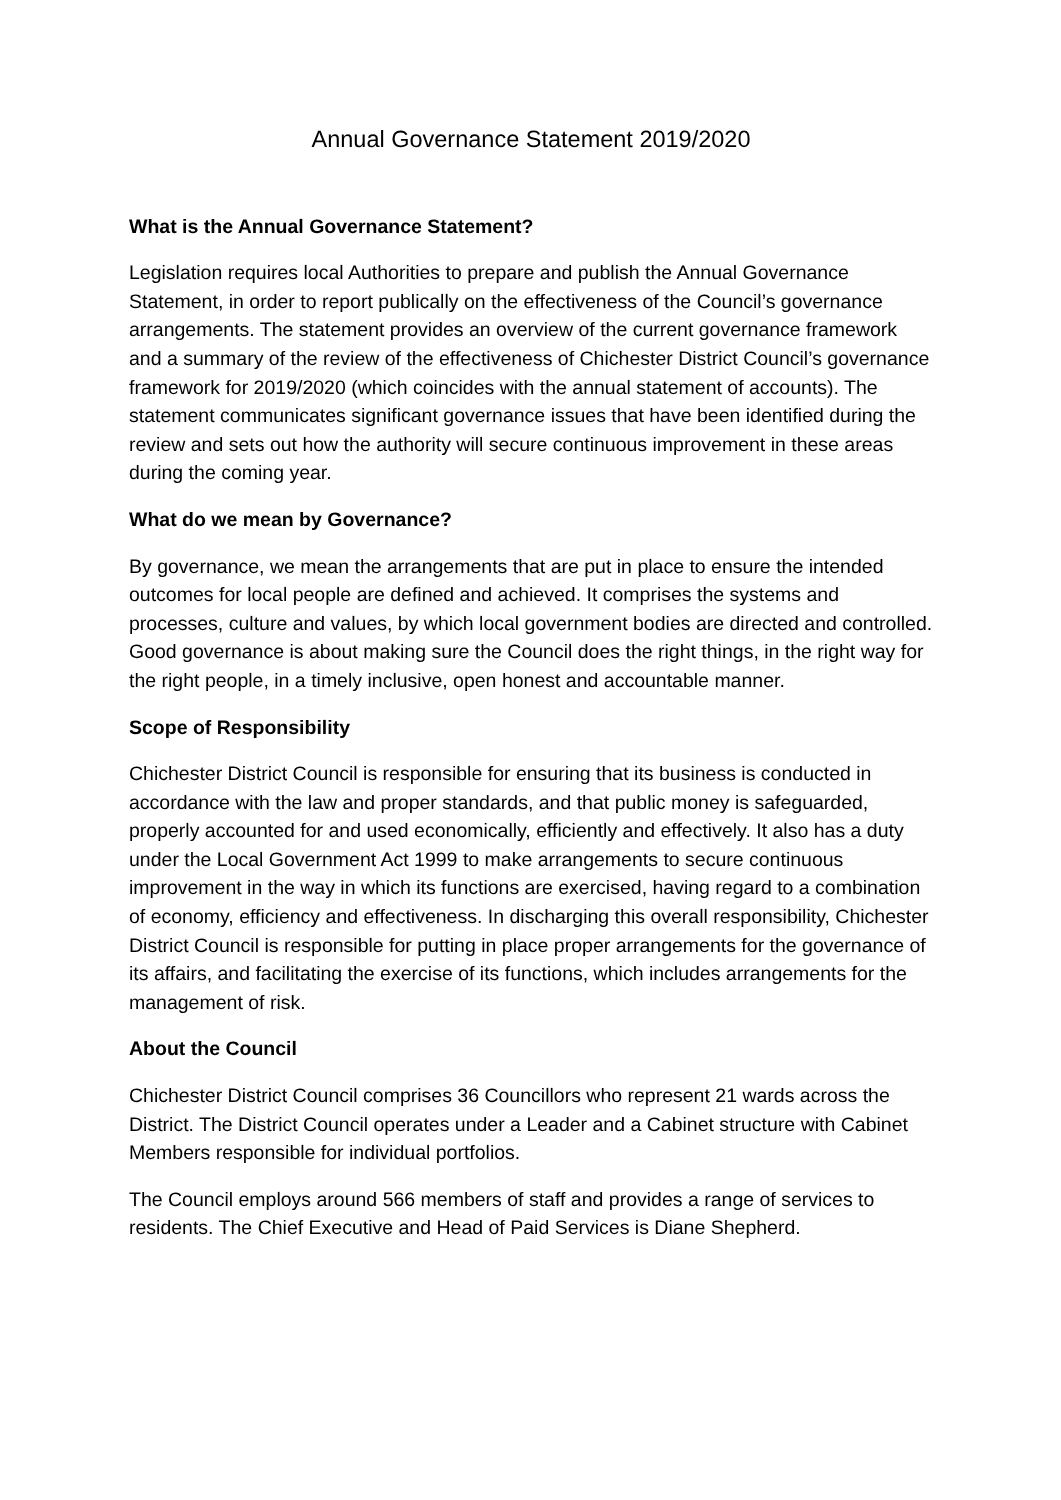Annual Governance Statement 2019/2020
What is the Annual Governance Statement?
Legislation requires local Authorities to prepare and publish the Annual Governance Statement, in order to report publically on the effectiveness of the Council’s governance arrangements. The statement provides an overview of the current governance framework and a summary of the review of the effectiveness of Chichester District Council’s governance framework for 2019/2020 (which coincides with the annual statement of accounts). The statement communicates significant governance issues that have been identified during the review and sets out how the authority will secure continuous improvement in these areas during the coming year.
What do we mean by Governance?
By governance, we mean the arrangements that are put in place to ensure the intended outcomes for local people are defined and achieved. It comprises the systems and processes, culture and values, by which local government bodies are directed and controlled. Good governance is about making sure the Council does the right things, in the right way for the right people, in a timely inclusive, open honest and accountable manner.
Scope of Responsibility
Chichester District Council is responsible for ensuring that its business is conducted in accordance with the law and proper standards, and that public money is safeguarded, properly accounted for and used economically, efficiently and effectively. It also has a duty under the Local Government Act 1999 to make arrangements to secure continuous improvement in the way in which its functions are exercised, having regard to a combination of economy, efficiency and effectiveness. In discharging this overall responsibility, Chichester District Council is responsible for putting in place proper arrangements for the governance of its affairs, and facilitating the exercise of its functions, which includes arrangements for the management of risk.
About the Council
Chichester District Council comprises 36 Councillors who represent 21 wards across the District. The District Council operates under a Leader and a Cabinet structure with Cabinet Members responsible for individual portfolios.
The Council employs around 566 members of staff and provides a range of services to residents. The Chief Executive and Head of Paid Services is Diane Shepherd.